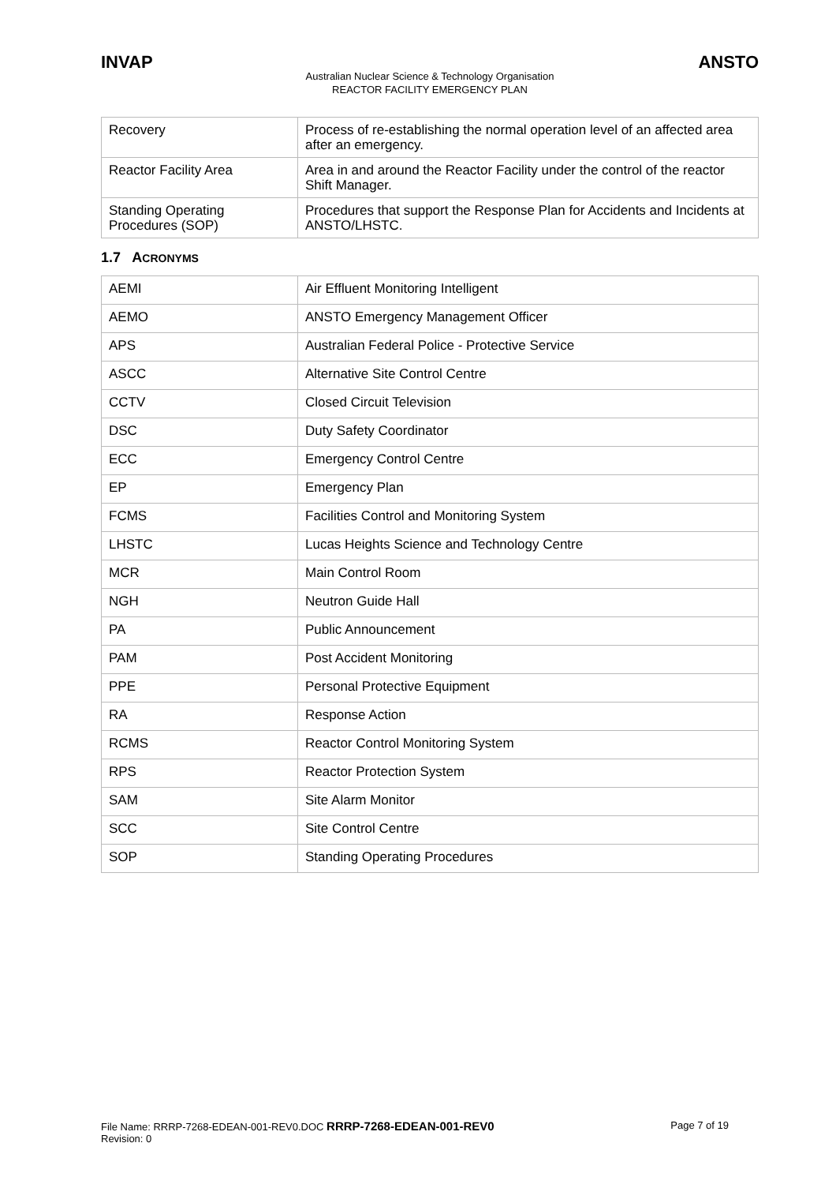INVAP ANSTO
Australian Nuclear Science & Technology Organisation
REACTOR FACILITY EMERGENCY PLAN
| Recovery | Process of re-establishing the normal operation level of an affected area after an emergency. |
| Reactor Facility Area | Area in and around the Reactor Facility under the control of the reactor Shift Manager. |
| Standing Operating Procedures (SOP) | Procedures that support the Response Plan for Accidents and Incidents at ANSTO/LHSTC. |
1.7 ACRONYMS
| AEMI | Air Effluent Monitoring Intelligent |
| AEMO | ANSTO Emergency Management Officer |
| APS | Australian Federal Police - Protective Service |
| ASCC | Alternative Site Control Centre |
| CCTV | Closed Circuit Television |
| DSC | Duty Safety Coordinator |
| ECC | Emergency Control Centre |
| EP | Emergency Plan |
| FCMS | Facilities Control and Monitoring System |
| LHSTC | Lucas Heights Science and Technology Centre |
| MCR | Main Control Room |
| NGH | Neutron Guide Hall |
| PA | Public Announcement |
| PAM | Post Accident Monitoring |
| PPE | Personal Protective Equipment |
| RA | Response Action |
| RCMS | Reactor Control Monitoring System |
| RPS | Reactor Protection System |
| SAM | Site Alarm Monitor |
| SCC | Site Control Centre |
| SOP | Standing Operating Procedures |
File Name: RRRP-7268-EDEAN-001-REV0.DOC RRRP-7268-EDEAN-001-REV0
Revision: 0 Page 7 of 19